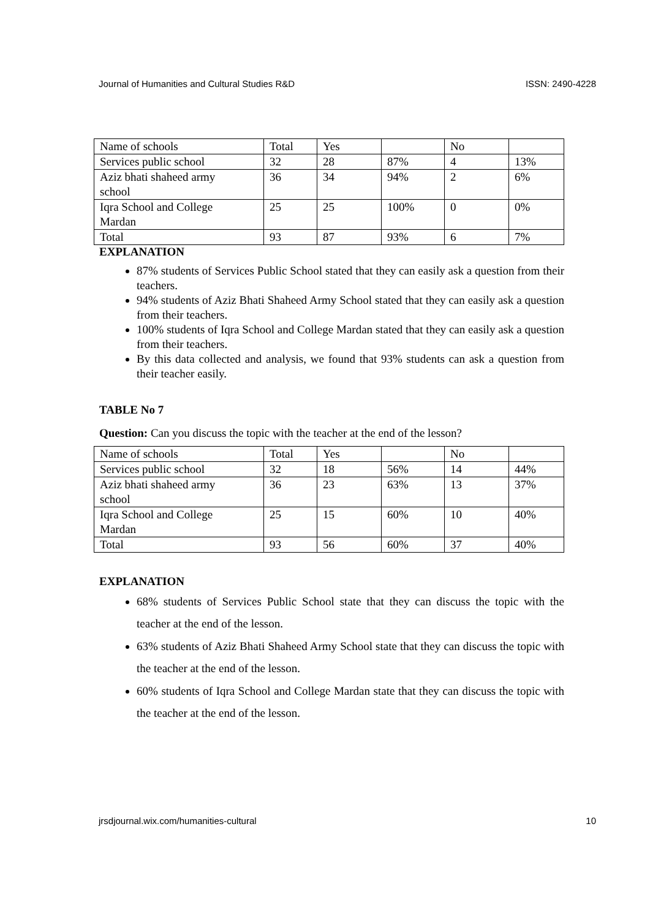Journal of Humanities and Cultural Studies R&D ISSN: 2490-4228
| Name of schools | Total | Yes | | No | |
| Services public school | 32 | 28 | 87% | 4 | 13% |
| Aziz bhati shaheed army school | 36 | 34 | 94% | 2 | 6% |
| Iqra School and College Mardan | 25 | 25 | 100% | 0 | 0% |
| Total | 93 | 87 | 93% | 6 | 7% |
EXPLANATION
87% students of Services Public School stated that they can easily ask a question from their teachers.
94% students of Aziz Bhati Shaheed Army School stated that they can easily ask a question from their teachers.
100% students of Iqra School and College Mardan stated that they can easily ask a question from their teachers.
By this data collected and analysis, we found that 93% students can ask a question from their teacher easily.
TABLE No 7
Question: Can you discuss the topic with the teacher at the end of the lesson?
| Name of schools | Total | Yes | | No | |
| Services public school | 32 | 18 | 56% | 14 | 44% |
| Aziz bhati shaheed army school | 36 | 23 | 63% | 13 | 37% |
| Iqra School and College Mardan | 25 | 15 | 60% | 10 | 40% |
| Total | 93 | 56 | 60% | 37 | 40% |
EXPLANATION
68% students of Services Public School state that they can discuss the topic with the teacher at the end of the lesson.
63% students of Aziz Bhati Shaheed Army School state that they can discuss the topic with the teacher at the end of the lesson.
60% students of Iqra School and College Mardan state that they can discuss the topic with the teacher at the end of the lesson.
jrsdjournal.wix.com/humanities-cultural 10